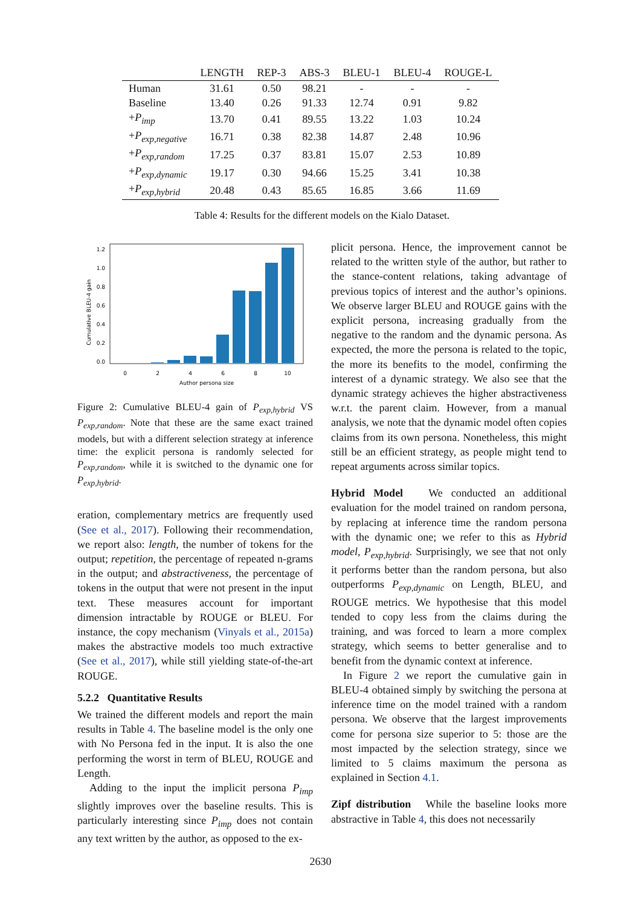| | LENGTH | REP-3 | ABS-3 | BLEU-1 | BLEU-4 | ROUGE-L |
| --- | --- | --- | --- | --- | --- | --- |
| Human | 31.61 | 0.50 | 98.21 | - | - | - |
| Baseline | 13.40 | 0.26 | 91.33 | 12.74 | 0.91 | 9.82 |
| + P<sub>imp</sub> | 13.70 | 0.41 | 89.55 | 13.22 | 1.03 | 10.24 |
| + P<sub>exp,negative</sub> | 16.71 | 0.38 | 82.38 | 14.87 | 2.48 | 10.96 |
| + P<sub>exp,random</sub> | 17.25 | 0.37 | 83.81 | 15.07 | 2.53 | 10.89 |
| + P<sub>exp,dynamic</sub> | 19.17 | 0.30 | 94.66 | 15.25 | 3.41 | 10.38 |
| + P<sub>exp,hybrid</sub> | 20.48 | 0.43 | 85.65 | 16.85 | 3.66 | 11.69 |
Table 4: Results for the different models on the Kialo Dataset.
Cumulative BLEU-4 gain
0.0
0.2
0.4
0.6
0.8
1.0
1.2
0
2
4
6
8
10
Author persona size
Figure 2: Cumulative BLEU-4 gain of P<sub>exp,hybrid</sub> VS P<sub>exp,random</sub>. Note that these are the same exact trained models, but with a different selection strategy at inference time: the explicit persona is randomly selected for P<sub>exp,random</sub>, while it is switched to the dynamic one for P<sub>exp,hybrid</sub>.
eration, complementary metrics are frequently used (See et al., 2017). Following their recommendation, we report also: length, the number of tokens for the output; repetition, the percentage of repeated n-grams in the output; and abstractiveness, the percentage of tokens in the output that were not present in the input text. These measures account for important dimension intractable by ROUGE or BLEU. For instance, the copy mechanism (Vinyals et al., 2015a) makes the abstractive models too much extractive (See et al., 2017), while still yielding state-of-the-art ROUGE.
5.2.2 Quantitative Results
We trained the different models and report the main results in Table 4. The baseline model is the only one with No Persona fed in the input. It is also the one performing the worst in term of BLEU, ROUGE and Length.
Adding to the input the implicit persona P<sub>imp</sub> slightly improves over the baseline results. This is particularly interesting since P<sub>imp</sub> does not contain any text written by the author, as opposed to the ex-
plicit persona. Hence, the improvement cannot be related to the written style of the author, but rather to the stance-content relations, taking advantage of previous topics of interest and the author’s opinions. We observe larger BLEU and ROUGE gains with the explicit persona, increasing gradually from the negative to the random and the dynamic persona. As expected, the more the persona is related to the topic, the more its benefits to the model, confirming the interest of a dynamic strategy. We also see that the dynamic strategy achieves the higher abstractiveness w.r.t. the parent claim. However, from a manual analysis, we note that the dynamic model often copies claims from its own persona. Nonetheless, this might still be an efficient strategy, as people might tend to repeat arguments across similar topics.
Hybrid Model We conducted an additional evaluation for the model trained on random persona, by replacing at inference time the random persona with the dynamic one; we refer to this as Hybrid model, P<sub>exp,hybrid</sub>. Surprisingly, we see that not only it performs better than the random persona, but also outperforms P<sub>exp,dynamic</sub> on Length, BLEU, and ROUGE metrics. We hypothesise that this model tended to copy less from the claims during the training, and was forced to learn a more complex strategy, which seems to better generalise and to benefit from the dynamic context at inference.
In Figure 2 we report the cumulative gain in BLEU-4 obtained simply by switching the persona at inference time on the model trained with a random persona. We observe that the largest improvements come for persona size superior to 5: those are the most impacted by the selection strategy, since we limited to 5 claims maximum the persona as explained in Section 4.1.
Zipf distribution While the baseline looks more abstractive in Table 4, this does not necessarily
2630